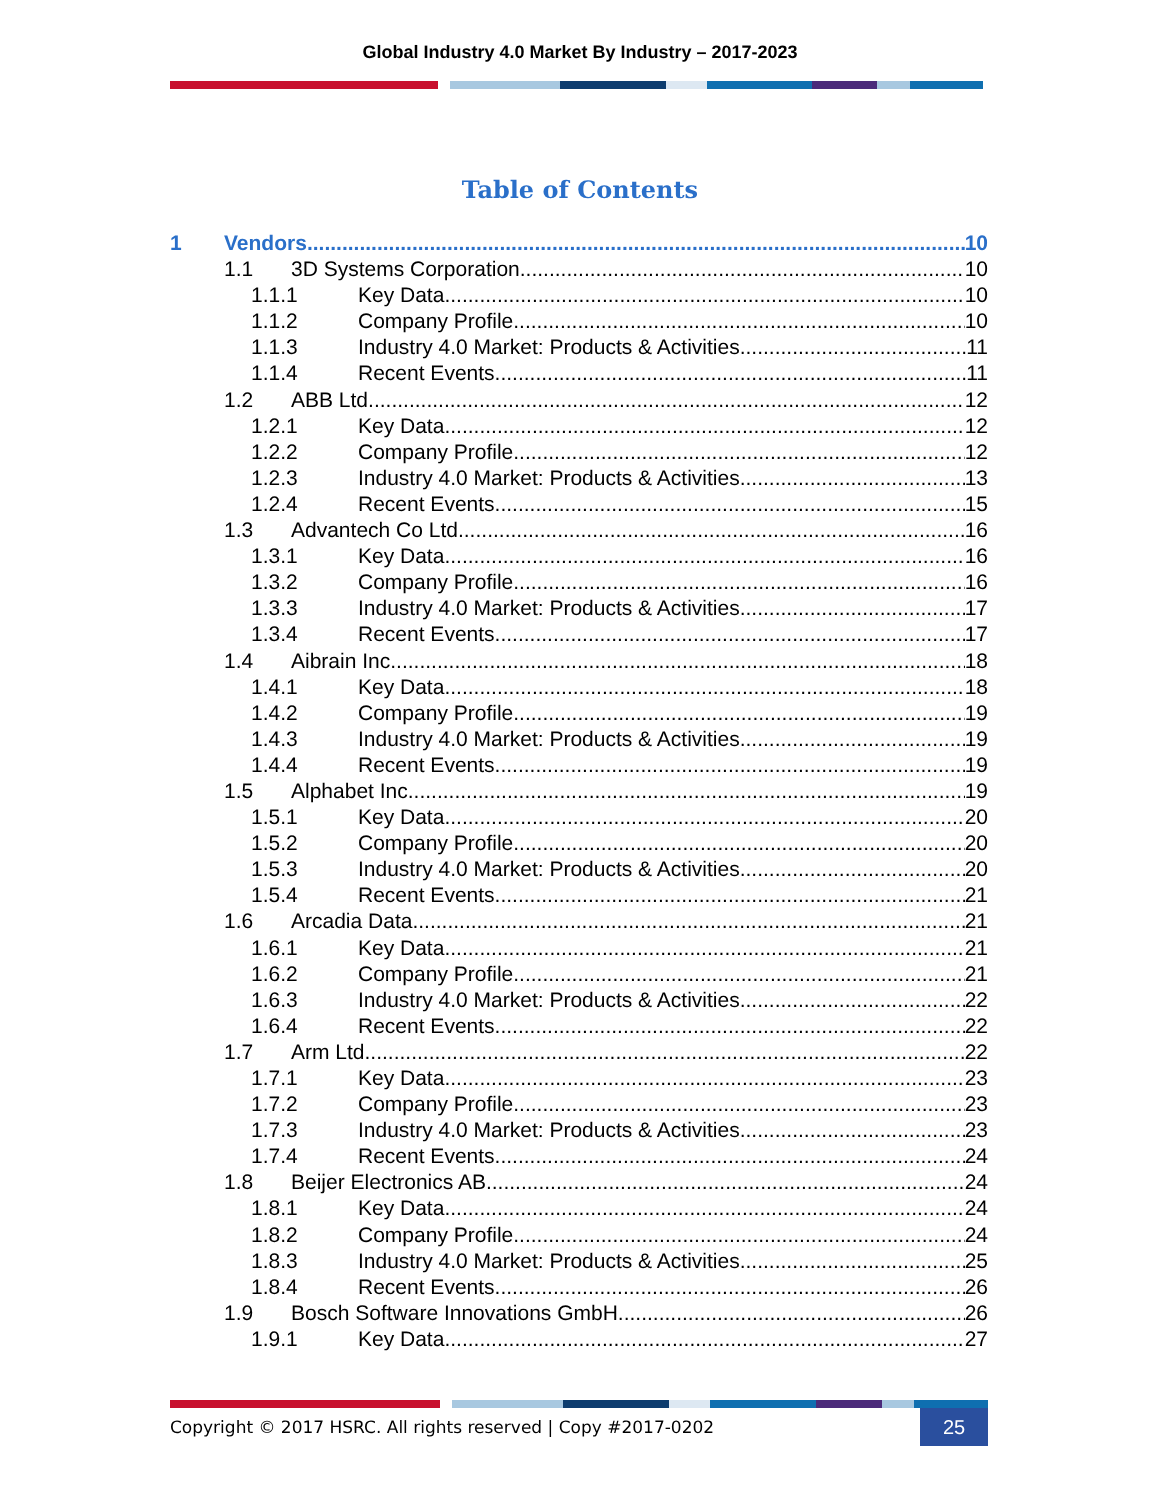Global Industry 4.0 Market By Industry – 2017-2023
Table of Contents
1 Vendors 10
1.1 3D Systems Corporation 10
1.1.1 Key Data 10
1.1.2 Company Profile 10
1.1.3 Industry 4.0 Market: Products & Activities 11
1.1.4 Recent Events 11
1.2 ABB Ltd 12
1.2.1 Key Data 12
1.2.2 Company Profile 12
1.2.3 Industry 4.0 Market: Products & Activities 13
1.2.4 Recent Events 15
1.3 Advantech Co Ltd 16
1.3.1 Key Data 16
1.3.2 Company Profile 16
1.3.3 Industry 4.0 Market: Products & Activities 17
1.3.4 Recent Events 17
1.4 Aibrain Inc. 18
1.4.1 Key Data 18
1.4.2 Company Profile 19
1.4.3 Industry 4.0 Market: Products & Activities 19
1.4.4 Recent Events 19
1.5 Alphabet Inc. 19
1.5.1 Key Data 20
1.5.2 Company Profile 20
1.5.3 Industry 4.0 Market: Products & Activities 20
1.5.4 Recent Events 21
1.6 Arcadia Data 21
1.6.1 Key Data 21
1.6.2 Company Profile 21
1.6.3 Industry 4.0 Market: Products & Activities 22
1.6.4 Recent Events 22
1.7 Arm Ltd. 22
1.7.1 Key Data 23
1.7.2 Company Profile 23
1.7.3 Industry 4.0 Market: Products & Activities 23
1.7.4 Recent Events 24
1.8 Beijer Electronics AB 24
1.8.1 Key Data 24
1.8.2 Company Profile 24
1.8.3 Industry 4.0 Market: Products & Activities 25
1.8.4 Recent Events 26
1.9 Bosch Software Innovations GmbH 26
1.9.1 Key Data 27
Copyright © 2017 HSRC. All rights reserved | Copy #2017-0202
25